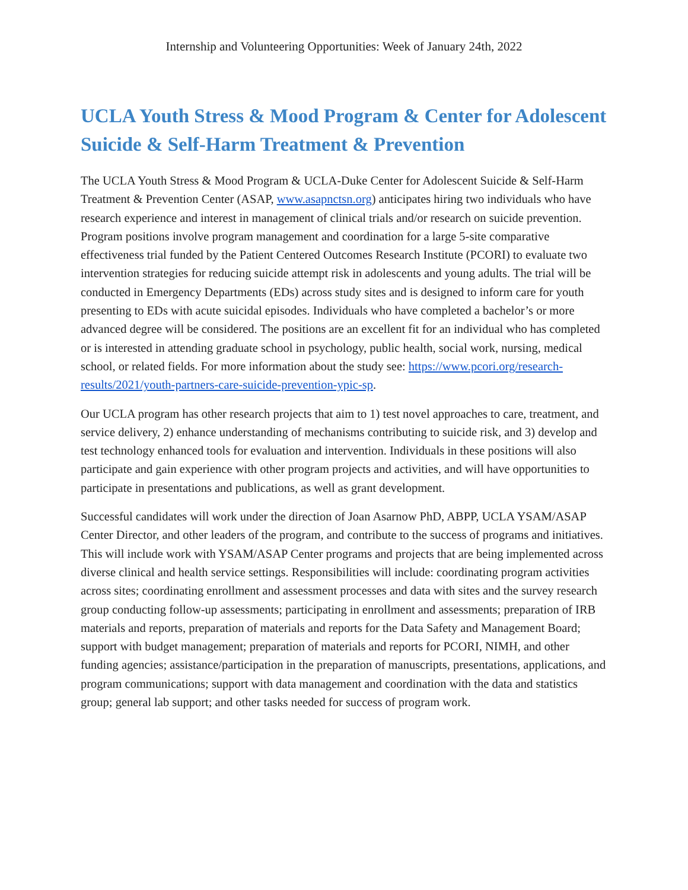Internship and Volunteering Opportunities: Week of January 24th, 2022
UCLA Youth Stress & Mood Program & Center for Adolescent Suicide & Self-Harm Treatment & Prevention
The UCLA Youth Stress & Mood Program & UCLA-Duke Center for Adolescent Suicide & Self-Harm Treatment & Prevention Center (ASAP, www.asapnctsn.org) anticipates hiring two individuals who have research experience and interest in management of clinical trials and/or research on suicide prevention. Program positions involve program management and coordination for a large 5-site comparative effectiveness trial funded by the Patient Centered Outcomes Research Institute (PCORI) to evaluate two intervention strategies for reducing suicide attempt risk in adolescents and young adults. The trial will be conducted in Emergency Departments (EDs) across study sites and is designed to inform care for youth presenting to EDs with acute suicidal episodes. Individuals who have completed a bachelor’s or more advanced degree will be considered. The positions are an excellent fit for an individual who has completed or is interested in attending graduate school in psychology, public health, social work, nursing, medical school, or related fields. For more information about the study see: https://www.pcori.org/research-results/2021/youth-partners-care-suicide-prevention-ypic-sp.
Our UCLA program has other research projects that aim to 1) test novel approaches to care, treatment, and service delivery, 2) enhance understanding of mechanisms contributing to suicide risk, and 3) develop and test technology enhanced tools for evaluation and intervention. Individuals in these positions will also participate and gain experience with other program projects and activities, and will have opportunities to participate in presentations and publications, as well as grant development.
Successful candidates will work under the direction of Joan Asarnow PhD, ABPP, UCLA YSAM/ASAP Center Director, and other leaders of the program, and contribute to the success of programs and initiatives. This will include work with YSAM/ASAP Center programs and projects that are being implemented across diverse clinical and health service settings. Responsibilities will include: coordinating program activities across sites; coordinating enrollment and assessment processes and data with sites and the survey research group conducting follow-up assessments; participating in enrollment and assessments; preparation of IRB materials and reports, preparation of materials and reports for the Data Safety and Management Board; support with budget management; preparation of materials and reports for PCORI, NIMH, and other funding agencies; assistance/participation in the preparation of manuscripts, presentations, applications, and program communications; support with data management and coordination with the data and statistics group; general lab support; and other tasks needed for success of program work.